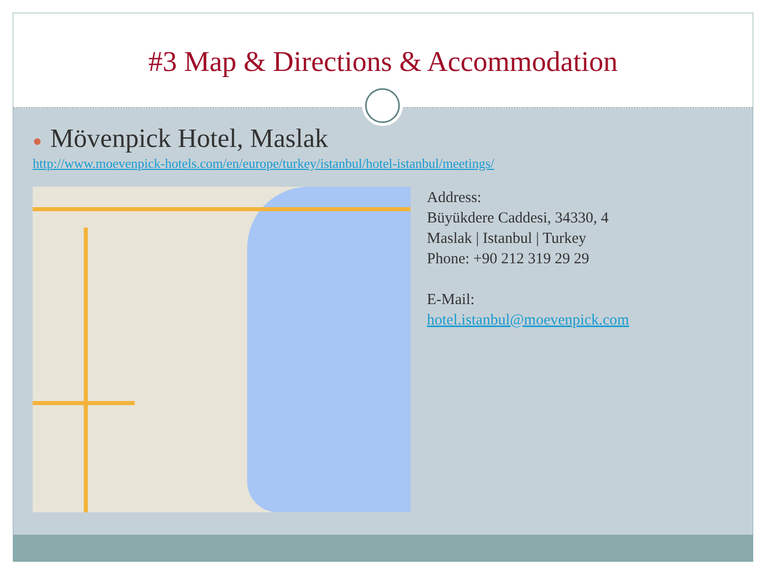#3 Map & Directions & Accommodation
● Mövenpick Hotel, Maslak
http://www.moevenpick-hotels.com/en/europe/turkey/istanbul/hotel-istanbul/meetings/
Address:
Büyükdere Caddesi, 34330, 4
Maslak | Istanbul | Turkey
Phone: +90 212 319 29 29
E-Mail:
hotel.istanbul@moevenpick.com